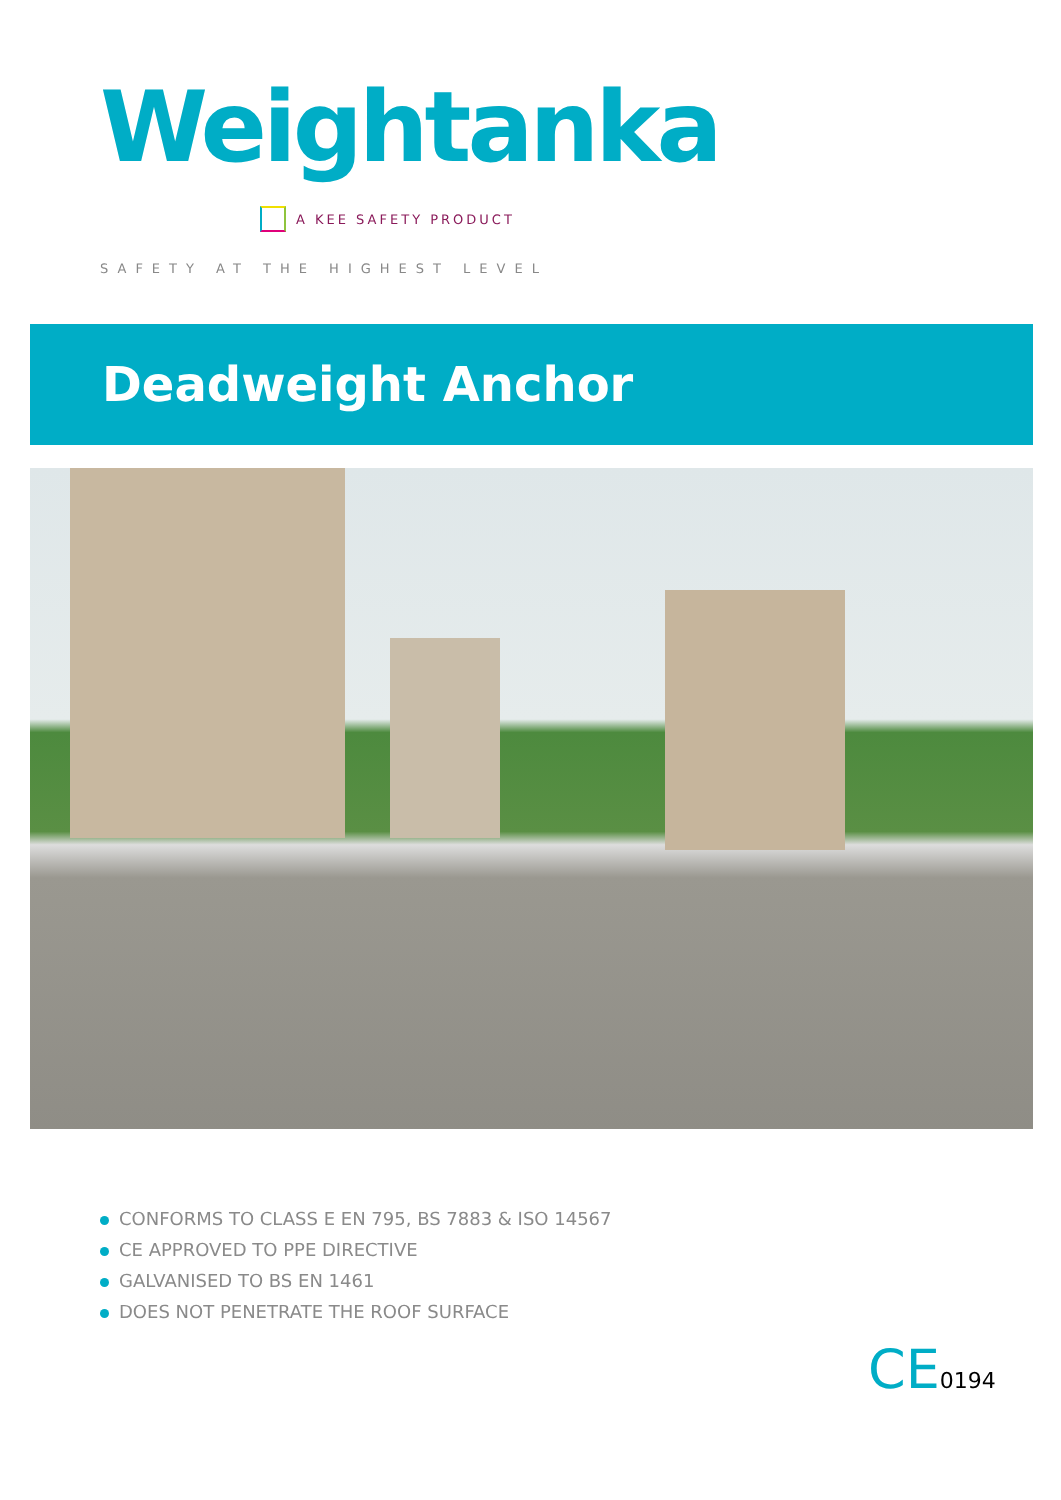Weightanka
A KEE SAFETY PRODUCT
SAFETY AT THE HIGHEST LEVEL
Deadweight Anchor
CONFORMS TO CLASS E EN 795, BS 7883 & ISO 14567
CE APPROVED TO PPE DIRECTIVE
GALVANISED TO BS EN 1461
DOES NOT PENETRATE THE ROOF SURFACE
CE0194